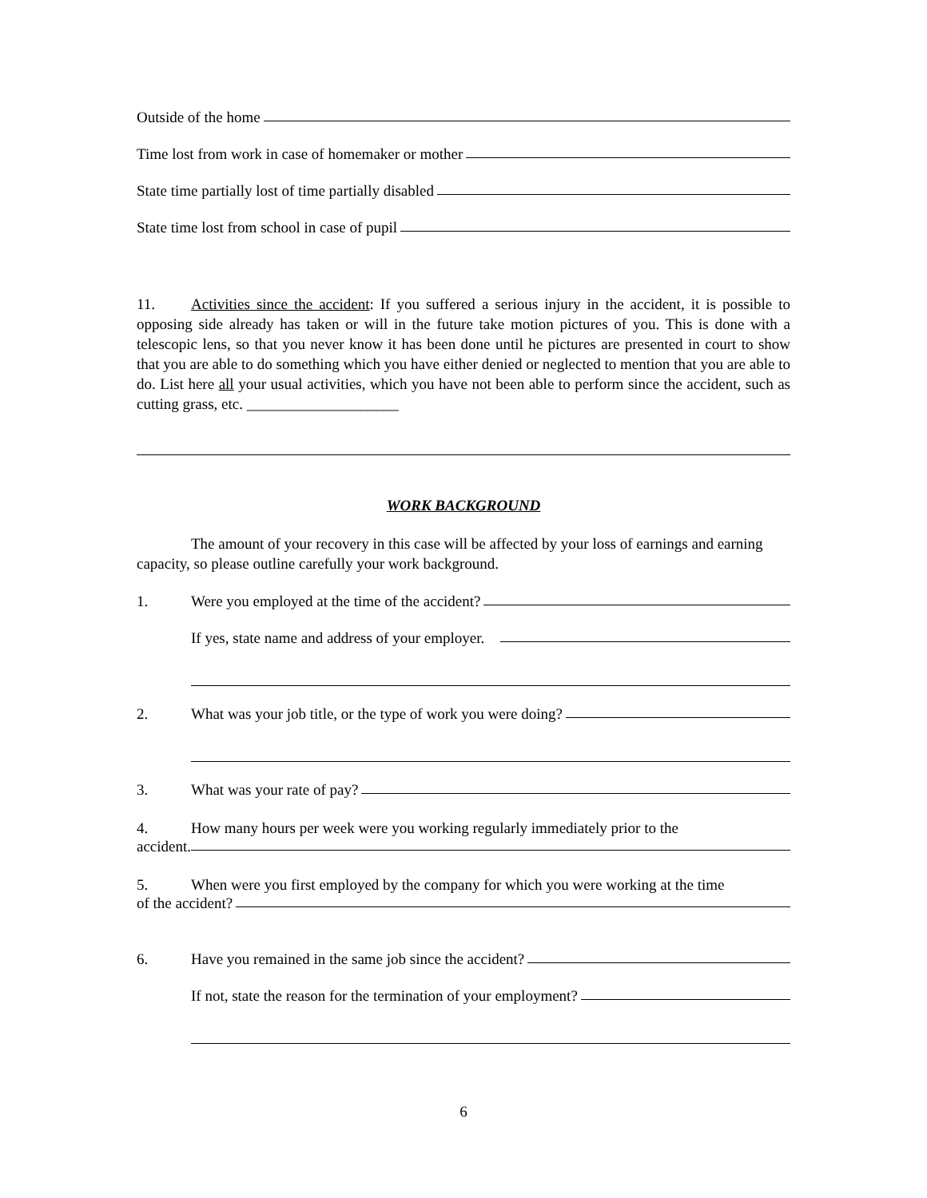Outside of the home
Time lost from work in case of homemaker or mother
State time partially lost of time partially disabled
State time lost from school in case of pupil
11. Activities since the accident: If you suffered a serious injury in the accident, it is possible to opposing side already has taken or will in the future take motion pictures of you. This is done with a telescopic lens, so that you never know it has been done until he pictures are presented in court to show that you are able to do something which you have either denied or neglected to mention that you are able to do. List here all your usual activities, which you have not been able to perform since the accident, such as cutting grass, etc. ____________________
WORK BACKGROUND
The amount of your recovery in this case will be affected by your loss of earnings and earning capacity, so please outline carefully your work background.
1. Were you employed at the time of the accident?
If yes, state name and address of your employer.
2. What was your job title, or the type of work you were doing?
3. What was your rate of pay?
4. How many hours per week were you working regularly immediately prior to the
accident.
5. When were you first employed by the company for which you were working at the time
of the accident?
6. Have you remained in the same job since the accident?
If not, state the reason for the termination of your employment?
6